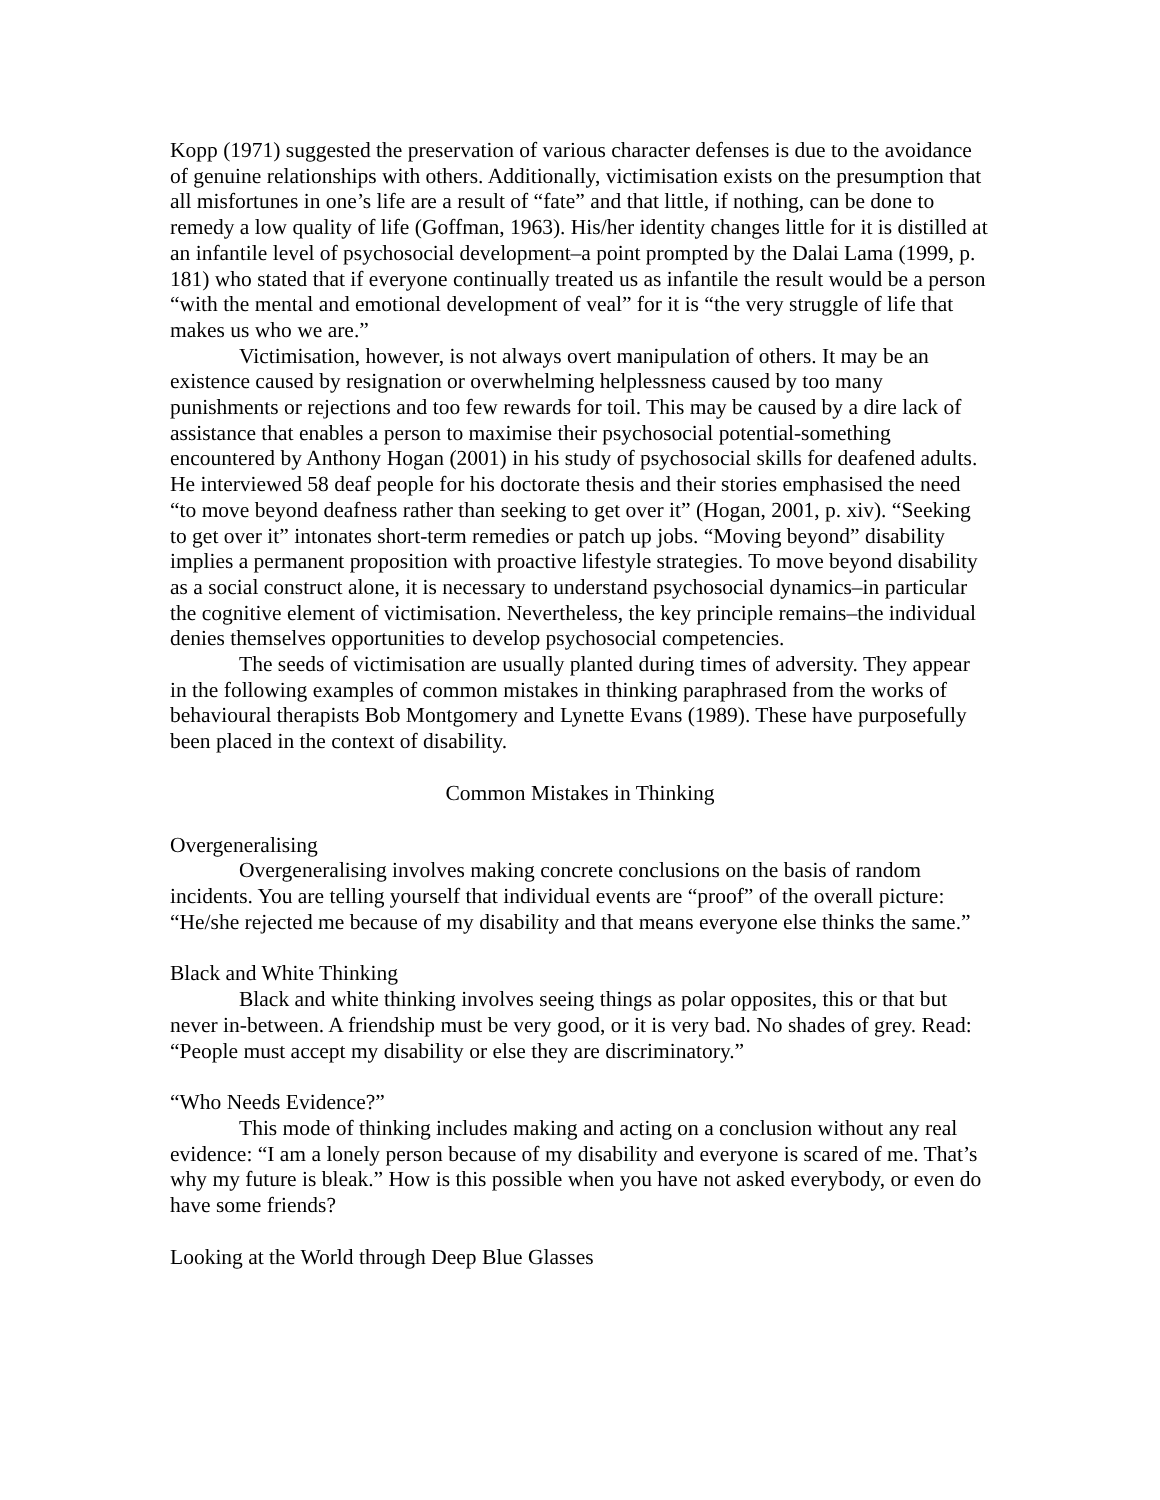Kopp (1971) suggested the preservation of various character defenses is due to the avoidance of genuine relationships with others. Additionally, victimisation exists on the presumption that all misfortunes in one’s life are a result of “fate” and that little, if nothing, can be done to remedy a low quality of life (Goffman, 1963). His/her identity changes little for it is distilled at an infantile level of psychosocial development–a point prompted by the Dalai Lama (1999, p. 181) who stated that if everyone continually treated us as infantile the result would be a person “with the mental and emotional development of veal” for it is “the very struggle of life that makes us who we are.”
Victimisation, however, is not always overt manipulation of others. It may be an existence caused by resignation or overwhelming helplessness caused by too many punishments or rejections and too few rewards for toil. This may be caused by a dire lack of assistance that enables a person to maximise their psychosocial potential-something encountered by Anthony Hogan (2001) in his study of psychosocial skills for deafened adults. He interviewed 58 deaf people for his doctorate thesis and their stories emphasised the need “to move beyond deafness rather than seeking to get over it” (Hogan, 2001, p. xiv). “Seeking to get over it” intonates short-term remedies or patch up jobs. “Moving beyond” disability implies a permanent proposition with proactive lifestyle strategies. To move beyond disability as a social construct alone, it is necessary to understand psychosocial dynamics–in particular the cognitive element of victimisation. Nevertheless, the key principle remains–the individual denies themselves opportunities to develop psychosocial competencies.
The seeds of victimisation are usually planted during times of adversity. They appear in the following examples of common mistakes in thinking paraphrased from the works of behavioural therapists Bob Montgomery and Lynette Evans (1989). These have purposefully been placed in the context of disability.
Common Mistakes in Thinking
Overgeneralising
Overgeneralising involves making concrete conclusions on the basis of random incidents. You are telling yourself that individual events are “proof” of the overall picture: “He/she rejected me because of my disability and that means everyone else thinks the same.”
Black and White Thinking
Black and white thinking involves seeing things as polar opposites, this or that but never in-between. A friendship must be very good, or it is very bad. No shades of grey. Read: “People must accept my disability or else they are discriminatory.”
“Who Needs Evidence?”
This mode of thinking includes making and acting on a conclusion without any real evidence: “I am a lonely person because of my disability and everyone is scared of me. That’s why my future is bleak.” How is this possible when you have not asked everybody, or even do have some friends?
Looking at the World through Deep Blue Glasses